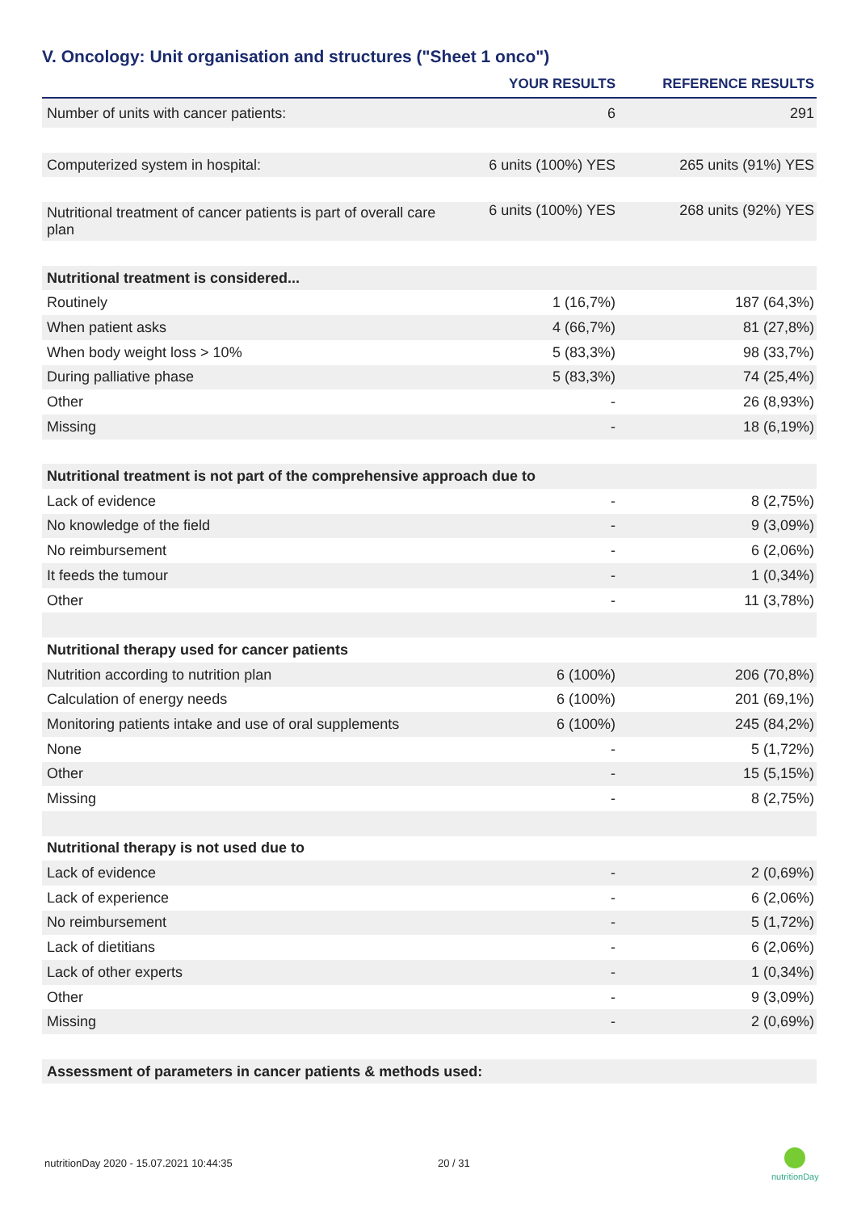V. Oncology: Unit organisation and structures ("Sheet 1 onco")
| | YOUR RESULTS | REFERENCE RESULTS |
| --- | --- | --- |
| Number of units with cancer patients: | 6 | 291 |
| Computerized system in hospital: | 6 units (100%) YES | 265 units (91%) YES |
| Nutritional treatment of cancer patients is part of overall care plan | 6 units (100%) YES | 268 units (92%) YES |
| Nutritional treatment is considered... | | |
| Routinely | 1 (16,7%) | 187 (64,3%) |
| When patient asks | 4 (66,7%) | 81 (27,8%) |
| When body weight loss > 10% | 5 (83,3%) | 98 (33,7%) |
| During palliative phase | 5 (83,3%) | 74 (25,4%) |
| Other | - | 26 (8,93%) |
| Missing | - | 18 (6,19%) |
| Nutritional treatment is not part of the comprehensive approach due to | | |
| Lack of evidence | - | 8 (2,75%) |
| No knowledge of the field | - | 9 (3,09%) |
| No reimbursement | - | 6 (2,06%) |
| It feeds the tumour | - | 1 (0,34%) |
| Other | - | 11 (3,78%) |
| Nutritional therapy used for cancer patients | | |
| Nutrition according to nutrition plan | 6 (100%) | 206 (70,8%) |
| Calculation of energy needs | 6 (100%) | 201 (69,1%) |
| Monitoring patients intake and use of oral supplements | 6 (100%) | 245 (84,2%) |
| None | - | 5 (1,72%) |
| Other | - | 15 (5,15%) |
| Missing | - | 8 (2,75%) |
| Nutritional therapy is not used due to | | |
| Lack of evidence | - | 2 (0,69%) |
| Lack of experience | - | 6 (2,06%) |
| No reimbursement | - | 5 (1,72%) |
| Lack of dietitians | - | 6 (2,06%) |
| Lack of other experts | - | 1 (0,34%) |
| Other | - | 9 (3,09%) |
| Missing | - | 2 (0,69%) |
| Assessment of parameters in cancer patients & methods used: | | |
nutritionDay 2020 - 15.07.2021 10:44:35
20 / 31
nutritionDay